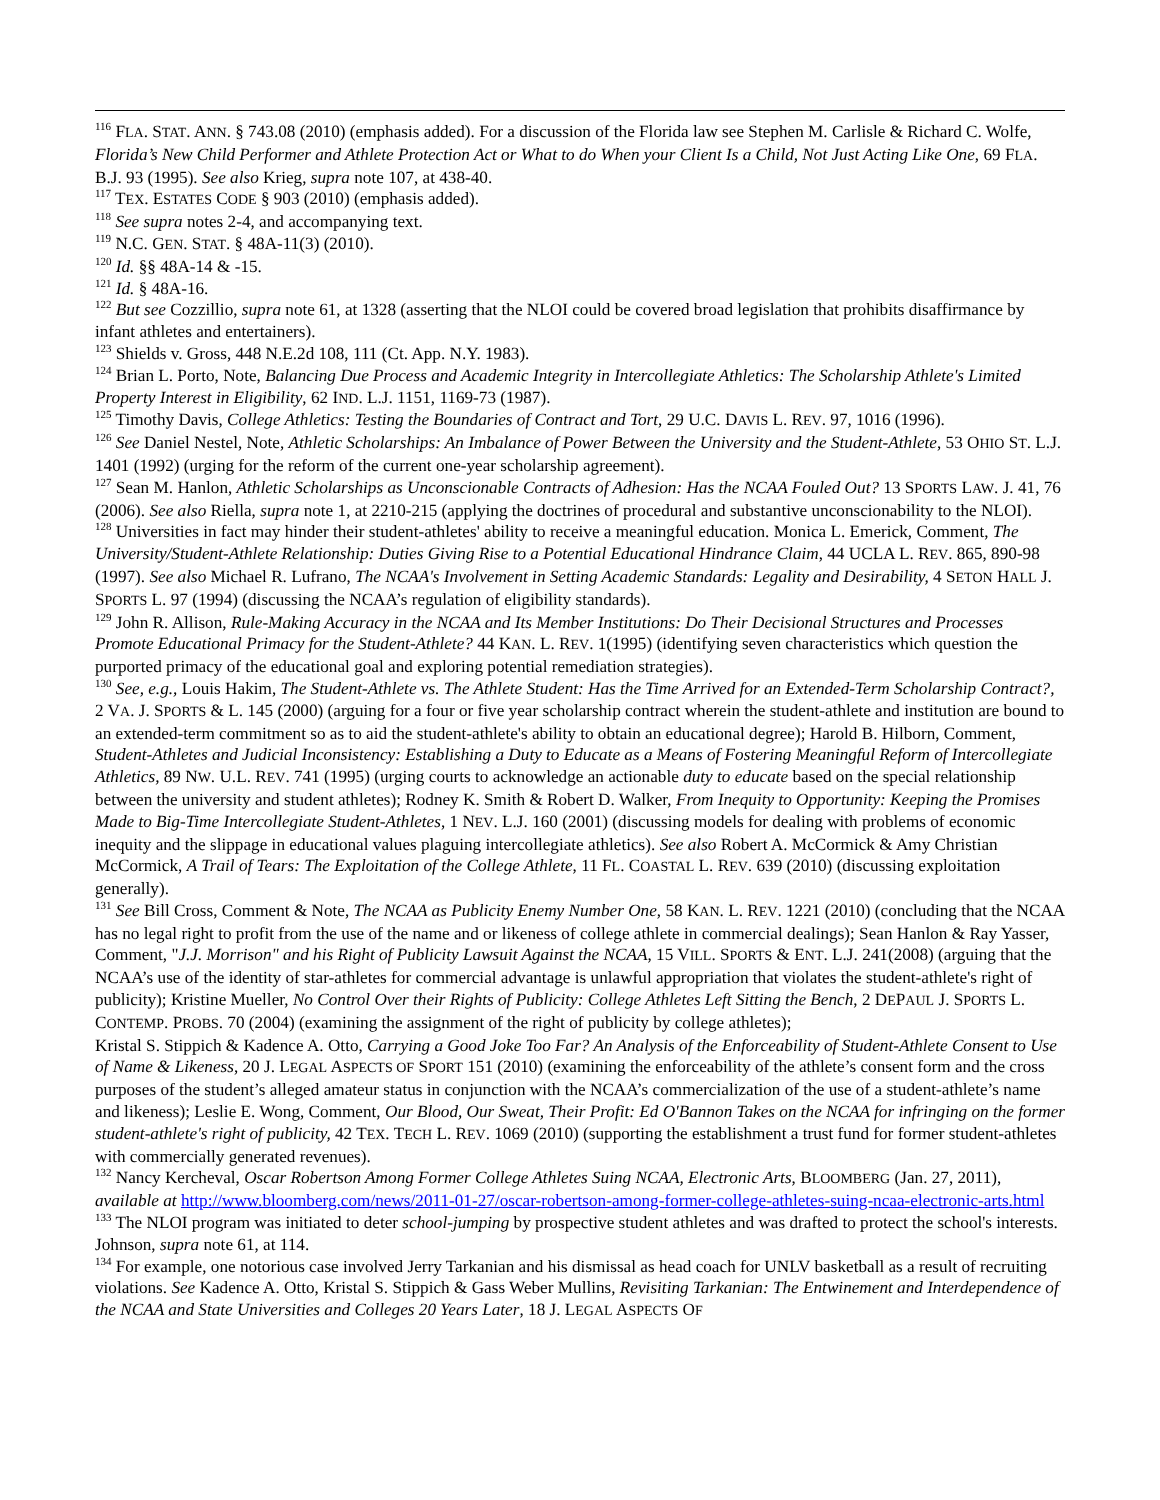<sup>116</sup> FLA. STAT. ANN. § 743.08 (2010) (emphasis added). For a discussion of the Florida law see Stephen M. Carlisle & Richard C. Wolfe, Florida’s New Child Performer and Athlete Protection Act or What to do When your Client Is a Child, Not Just Acting Like One, 69 FLA. B.J. 93 (1995). See also Krieg, supra note 107, at 438-40.
<sup>117</sup> TEX. ESTATES CODE § 903 (2010) (emphasis added).
<sup>118</sup> See supra notes 2-4, and accompanying text.
<sup>119</sup> N.C. GEN. STAT. § 48A-11(3) (2010).
<sup>120</sup> Id. §§ 48A-14 & -15.
<sup>121</sup> Id. § 48A-16.
<sup>122</sup> But see Cozzillio, supra note 61, at 1328 (asserting that the NLOI could be covered broad legislation that prohibits disaffirmance by infant athletes and entertainers).
<sup>123</sup> Shields v. Gross, 448 N.E.2d 108, 111 (Ct. App. N.Y. 1983).
<sup>124</sup> Brian L. Porto, Note, Balancing Due Process and Academic Integrity in Intercollegiate Athletics: The Scholarship Athlete's Limited Property Interest in Eligibility, 62 IND. L.J. 1151, 1169-73 (1987).
<sup>125</sup> Timothy Davis, College Athletics: Testing the Boundaries of Contract and Tort, 29 U.C. DAVIS L. REV. 97, 1016 (1996).
<sup>126</sup> See Daniel Nestel, Note, Athletic Scholarships: An Imbalance of Power Between the University and the Student-Athlete, 53 OHIO ST. L.J. 1401 (1992) (urging for the reform of the current one-year scholarship agreement).
<sup>127</sup> Sean M. Hanlon, Athletic Scholarships as Unconscionable Contracts of Adhesion: Has the NCAA Fouled Out? 13 SPORTS LAW. J. 41, 76 (2006). See also Riella, supra note 1, at 2210-215 (applying the doctrines of procedural and substantive unconscionability to the NLOI).
<sup>128</sup> Universities in fact may hinder their student-athletes' ability to receive a meaningful education. Monica L. Emerick, Comment, The University/Student-Athlete Relationship: Duties Giving Rise to a Potential Educational Hindrance Claim, 44 UCLA L. REV. 865, 890-98 (1997). See also Michael R. Lufrano, The NCAA's Involvement in Setting Academic Standards: Legality and Desirability, 4 SETON HALL J. SPORTS L. 97 (1994) (discussing the NCAA’s regulation of eligibility standards).
<sup>129</sup> John R. Allison, Rule-Making Accuracy in the NCAA and Its Member Institutions: Do Their Decisional Structures and Processes Promote Educational Primacy for the Student-Athlete? 44 KAN. L. REV. 1(1995) (identifying seven characteristics which question the purported primacy of the educational goal and exploring potential remediation strategies).
<sup>130</sup> See, e.g., Louis Hakim, The Student-Athlete vs. The Athlete Student: Has the Time Arrived for an Extended-Term Scholarship Contract?, 2 VA. J. SPORTS & L. 145 (2000) (arguing for a four or five year scholarship contract wherein the student-athlete and institution are bound to an extended-term commitment so as to aid the student-athlete's ability to obtain an educational degree); Harold B. Hilborn, Comment, Student-Athletes and Judicial Inconsistency: Establishing a Duty to Educate as a Means of Fostering Meaningful Reform of Intercollegiate Athletics, 89 NW. U.L. REV. 741 (1995) (urging courts to acknowledge an actionable duty to educate based on the special relationship between the university and student athletes); Rodney K. Smith & Robert D. Walker, From Inequity to Opportunity: Keeping the Promises Made to Big-Time Intercollegiate Student-Athletes, 1 NEV. L.J. 160 (2001) (discussing models for dealing with problems of economic inequity and the slippage in educational values plaguing intercollegiate athletics). See also Robert A. McCormick & Amy Christian McCormick, A Trail of Tears: The Exploitation of the College Athlete, 11 FL. COASTAL L. REV. 639 (2010) (discussing exploitation generally).
<sup>131</sup> See Bill Cross, Comment & Note, The NCAA as Publicity Enemy Number One, 58 KAN. L. REV. 1221 (2010) (concluding that the NCAA has no legal right to profit from the use of the name and or likeness of college athlete in commercial dealings); Sean Hanlon & Ray Yasser, Comment, "J.J. Morrison" and his Right of Publicity Lawsuit Against the NCAA, 15 VILL. SPORTS & ENT. L.J. 241(2008) (arguing that the NCAA’s use of the identity of star-athletes for commercial advantage is unlawful appropriation that violates the student-athlete's right of publicity); Kristine Mueller, No Control Over their Rights of Publicity: College Athletes Left Sitting the Bench, 2 DEPAUL J. SPORTS L. CONTEMP. PROBS. 70 (2004) (examining the assignment of the right of publicity by college athletes);
Kristal S. Stippich & Kadence A. Otto, Carrying a Good Joke Too Far? An Analysis of the Enforceability of Student-Athlete Consent to Use of Name & Likeness, 20 J. LEGAL ASPECTS OF SPORT 151 (2010) (examining the enforceability of the athlete’s consent form and the cross purposes of the student’s alleged amateur status in conjunction with the NCAA’s commercialization of the use of a student-athlete’s name and likeness); Leslie E. Wong, Comment, Our Blood, Our Sweat, Their Profit: Ed O'Bannon Takes on the NCAA for infringing on the former student-athlete's right of publicity, 42 TEX. TECH L. REV. 1069 (2010) (supporting the establishment a trust fund for former student-athletes with commercially generated revenues).
<sup>132</sup> Nancy Kercheval, Oscar Robertson Among Former College Athletes Suing NCAA, Electronic Arts, BLOOMBERG (Jan. 27, 2011), available at http://www.bloomberg.com/news/2011-01-27/oscar-robertson-among-former-college-athletes-suing-ncaa-electronic-arts.html
<sup>133</sup> The NLOI program was initiated to deter school-jumping by prospective student athletes and was drafted to protect the school's interests. Johnson, supra note 61, at 114.
<sup>134</sup> For example, one notorious case involved Jerry Tarkanian and his dismissal as head coach for UNLV basketball as a result of recruiting violations. See Kadence A. Otto, Kristal S. Stippich & Gass Weber Mullins, Revisiting Tarkanian: The Entwinement and Interdependence of the NCAA and State Universities and Colleges 20 Years Later, 18 J. LEGAL ASPECTS OF